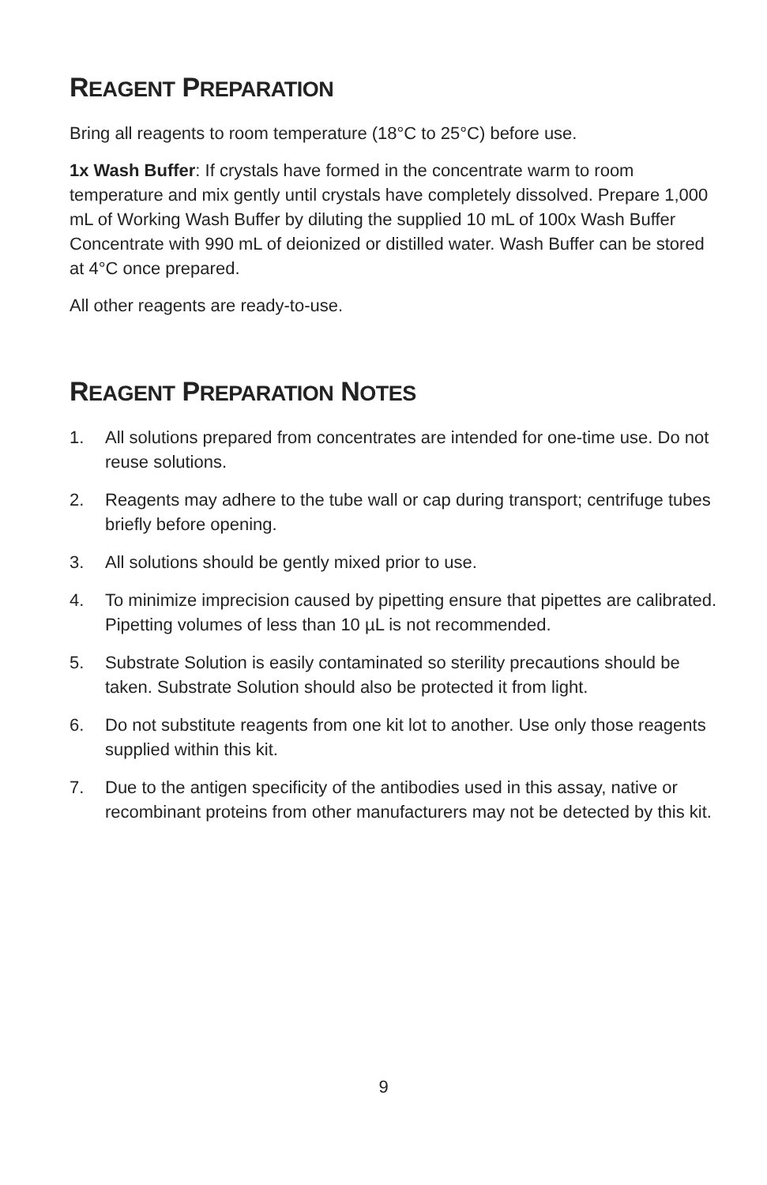REAGENT PREPARATION
Bring all reagents to room temperature (18°C to 25°C) before use.
1x Wash Buffer: If crystals have formed in the concentrate warm to room temperature and mix gently until crystals have completely dissolved. Prepare 1,000 mL of Working Wash Buffer by diluting the supplied 10 mL of 100x Wash Buffer Concentrate with 990 mL of deionized or distilled water. Wash Buffer can be stored at 4°C once prepared.
All other reagents are ready-to-use.
REAGENT PREPARATION NOTES
1. All solutions prepared from concentrates are intended for one-time use. Do not reuse solutions.
2. Reagents may adhere to the tube wall or cap during transport; centrifuge tubes briefly before opening.
3. All solutions should be gently mixed prior to use.
4. To minimize imprecision caused by pipetting ensure that pipettes are calibrated. Pipetting volumes of less than 10 µL is not recommended.
5. Substrate Solution is easily contaminated so sterility precautions should be taken. Substrate Solution should also be protected it from light.
6. Do not substitute reagents from one kit lot to another. Use only those reagents supplied within this kit.
7. Due to the antigen specificity of the antibodies used in this assay, native or recombinant proteins from other manufacturers may not be detected by this kit.
9